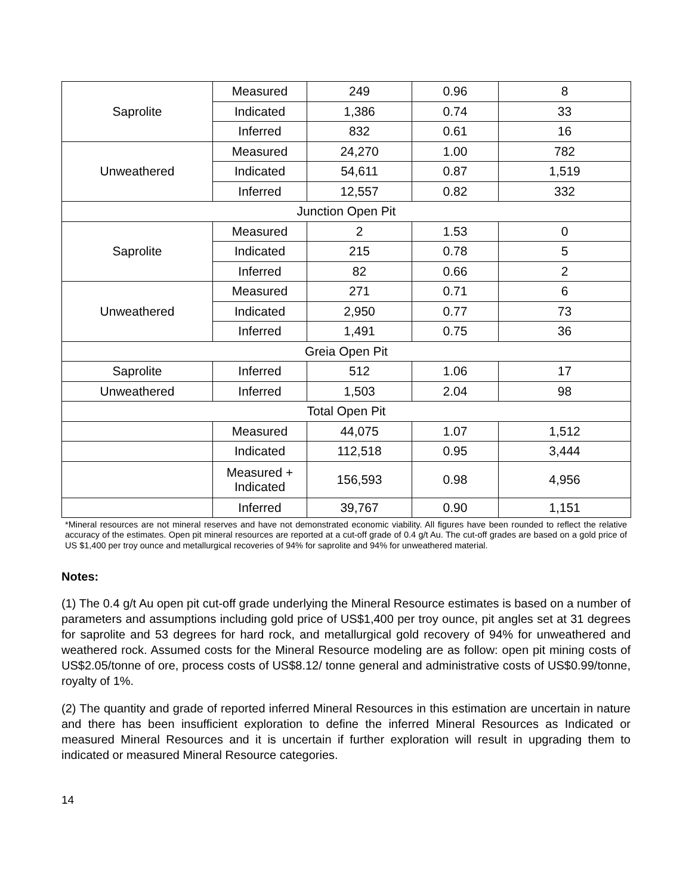| Saprolite | Measured | 249 | 0.96 | 8 |
| | Indicated | 1,386 | 0.74 | 33 |
| | Inferred | 832 | 0.61 | 16 |
| Unweathered | Measured | 24,270 | 1.00 | 782 |
| | Indicated | 54,611 | 0.87 | 1,519 |
| | Inferred | 12,557 | 0.82 | 332 |
| Junction Open Pit | | | | |
| Saprolite | Measured | 2 | 1.53 | 0 |
| | Indicated | 215 | 0.78 | 5 |
| | Inferred | 82 | 0.66 | 2 |
| Unweathered | Measured | 271 | 0.71 | 6 |
| | Indicated | 2,950 | 0.77 | 73 |
| | Inferred | 1,491 | 0.75 | 36 |
| Greia Open Pit | | | | |
| Saprolite | Inferred | 512 | 1.06 | 17 |
| Unweathered | Inferred | 1,503 | 2.04 | 98 |
| Total Open Pit | | | | |
| | Measured | 44,075 | 1.07 | 1,512 |
| | Indicated | 112,518 | 0.95 | 3,444 |
| | Measured + Indicated | 156,593 | 0.98 | 4,956 |
| | Inferred | 39,767 | 0.90 | 1,151 |
*Mineral resources are not mineral reserves and have not demonstrated economic viability. All figures have been rounded to reflect the relative accuracy of the estimates. Open pit mineral resources are reported at a cut-off grade of 0.4 g/t Au. The cut-off grades are based on a gold price of US $1,400 per troy ounce and metallurgical recoveries of 94% for saprolite and 94% for unweathered material.
Notes:
(1) The 0.4 g/t Au open pit cut-off grade underlying the Mineral Resource estimates is based on a number of parameters and assumptions including gold price of US$1,400 per troy ounce, pit angles set at 31 degrees for saprolite and 53 degrees for hard rock, and metallurgical gold recovery of 94% for unweathered and weathered rock. Assumed costs for the Mineral Resource modeling are as follow: open pit mining costs of US$2.05/tonne of ore, process costs of US$8.12/ tonne general and administrative costs of US$0.99/tonne, royalty of 1%.
(2) The quantity and grade of reported inferred Mineral Resources in this estimation are uncertain in nature and there has been insufficient exploration to define the inferred Mineral Resources as Indicated or measured Mineral Resources and it is uncertain if further exploration will result in upgrading them to indicated or measured Mineral Resource categories.
14